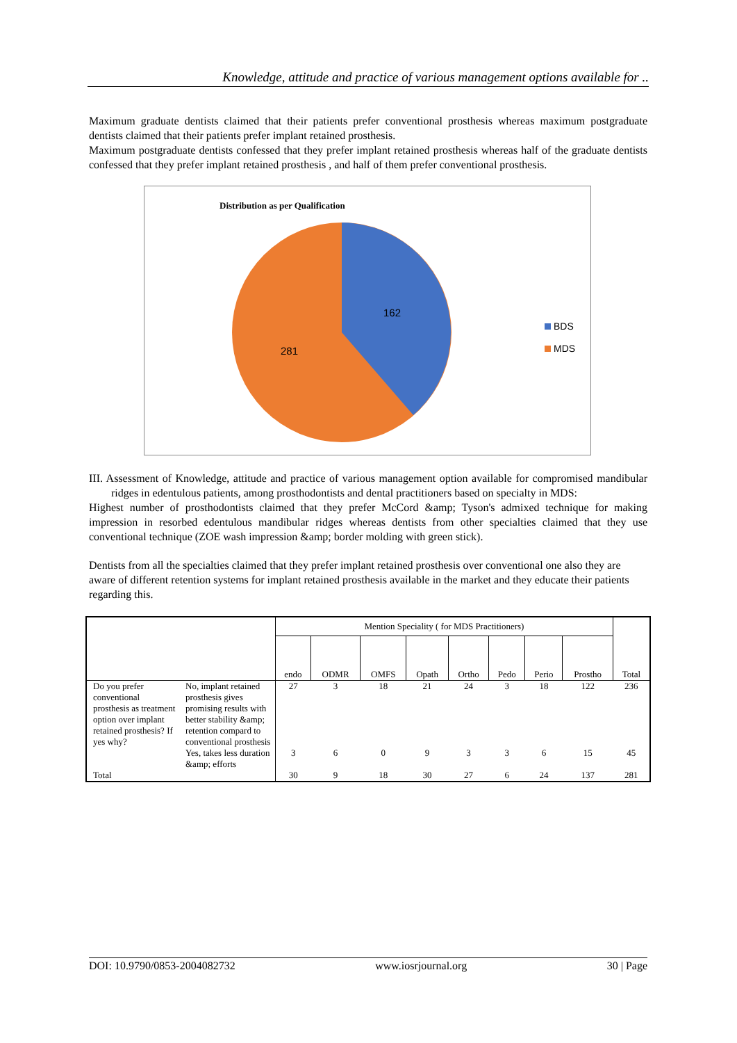Knowledge, attitude and practice of various management options available for ..
Maximum graduate dentists claimed that their patients prefer conventional prosthesis whereas maximum postgraduate dentists claimed that their patients prefer implant retained prosthesis.
Maximum postgraduate dentists confessed that they prefer implant retained prosthesis whereas half of the graduate dentists confessed that they prefer implant retained prosthesis , and half of them prefer conventional prosthesis.
Distribution as per Qualification
162
281
BDS
MDS
III. Assessment of Knowledge, attitude and practice of various management option available for compromised mandibular ridges in edentulous patients, among prosthodontists and dental practitioners based on specialty in MDS:
Highest number of prosthodontists claimed that they prefer McCord &amp; Tyson's admixed technique for making impression in resorbed edentulous mandibular ridges whereas dentists from other specialties claimed that they use conventional technique (ZOE wash impression &amp; border molding with green stick).
Dentists from all the specialties claimed that they prefer implant retained prosthesis over conventional one also they are aware of different retention systems for implant retained prosthesis available in the market and they educate their patients regarding this.
| | | Mention Speciality ( for MDS Practitioners) | | | | | | | | Total |
| | | endo | ODMR | OMFS | Opath | Ortho | Pedo | Perio | Prostho | |
| Do you prefer conventional prosthesis as treatment option over implant retained prosthesis? If yes why? | No, implant retained prosthesis gives promising results with better stability &amp; retention compard to conventional prosthesis | 27 | 3 | 18 | 21 | 24 | 3 | 18 | 122 | 236 |
| | Yes, takes less duration &amp; efforts | 3 | 6 | 0 | 9 | 3 | 3 | 6 | 15 | 45 |
| Total | | 30 | 9 | 18 | 30 | 27 | 6 | 24 | 137 | 281 |
DOI: 10.9790/0853-2004082732 www.iosrjournal.org 30 | Page